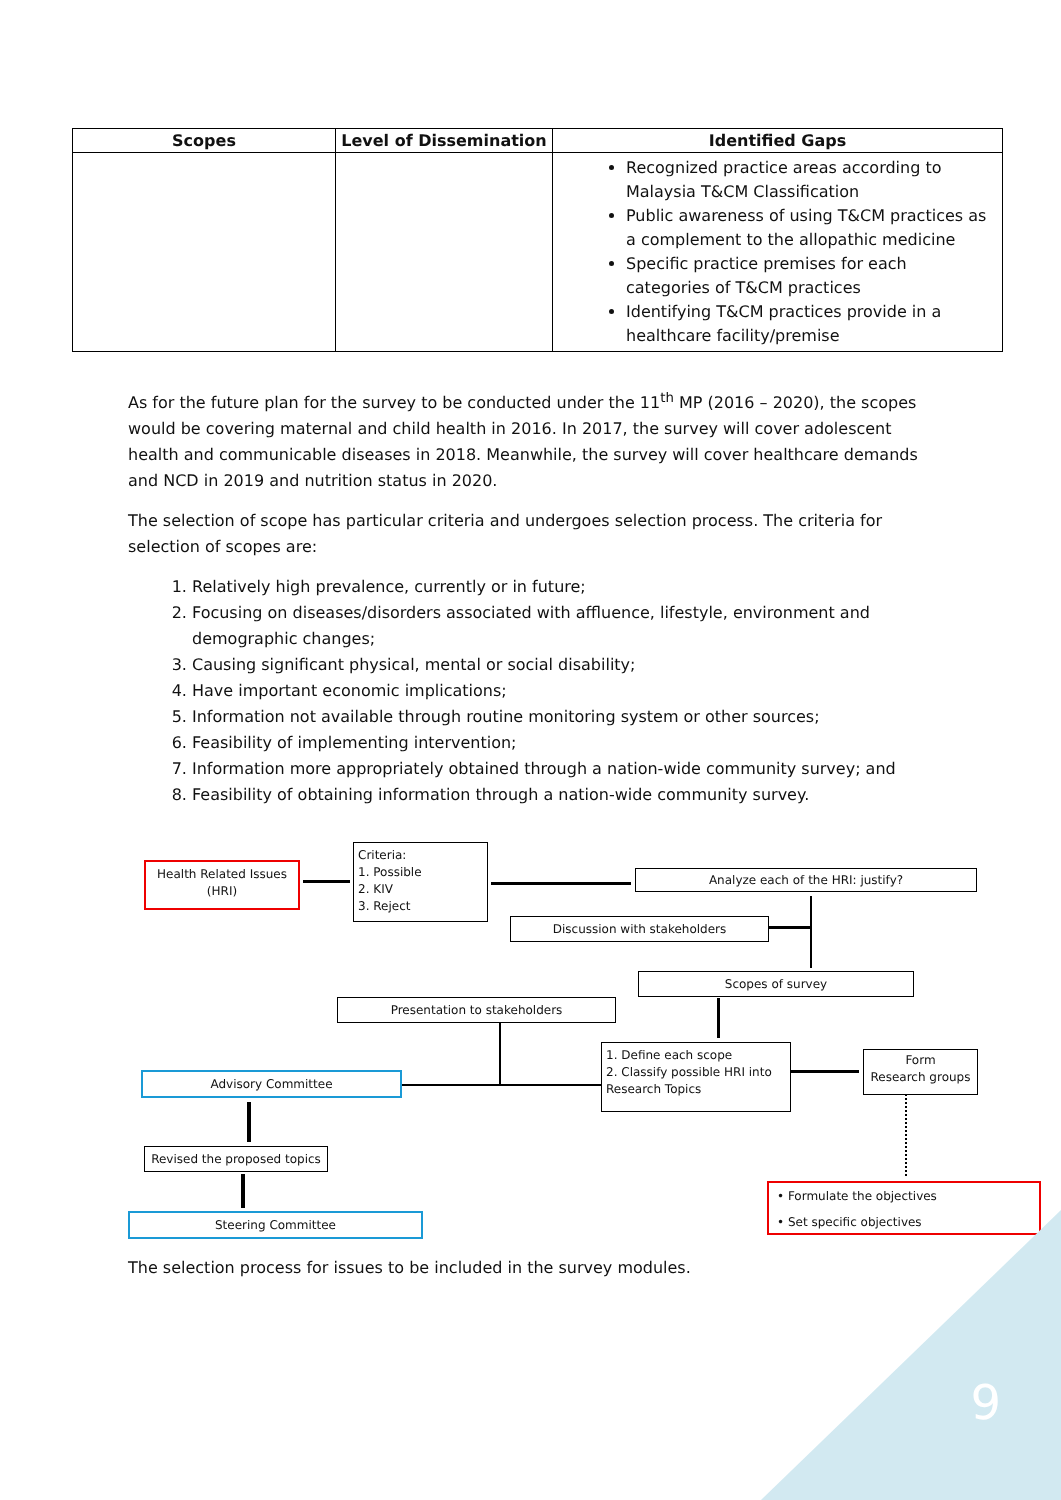| Scopes | Level of Dissemination | Identified Gaps |
| --- | --- | --- |
| | | Recognized practice areas according to Malaysia T&CM Classification Public awareness of using T&CM practices as a complement to the allopathic medicine Specific practice premises for each categories of T&CM practices Identifying T&CM practices provide in a healthcare facility/premise |
As for the future plan for the survey to be conducted under the 11<sup>th</sup> MP (2016 – 2020), the scopes would be covering maternal and child health in 2016. In 2017, the survey will cover adolescent health and communicable diseases in 2018. Meanwhile, the survey will cover healthcare demands and NCD in 2019 and nutrition status in 2020.
The selection of scope has particular criteria and undergoes selection process. The criteria for selection of scopes are:
1. Relatively high prevalence, currently or in future;
2. Focusing on diseases/disorders associated with affluence, lifestyle, environment and demographic changes;
3. Causing significant physical, mental or social disability;
4. Have important economic implications;
5. Information not available through routine monitoring system or other sources;
6. Feasibility of implementing intervention;
7. Information more appropriately obtained through a nation-wide community survey; and
8. Feasibility of obtaining information through a nation-wide community survey.
Health Related Issues
(HRI)
Criteria:
1. Possible
2. KIV
3. Reject
Analyze each of the HRI: justify?
Discussion with stakeholders
Scopes of survey
Presentation to stakeholders
1. Define each scope
2. Classify possible HRI into Research Topics
Form
Research groups
Advisory Committee
Revised the proposed topics
Steering Committee
• Formulate the objectives
• Set specific objectives
The selection process for issues to be included in the survey modules.
9